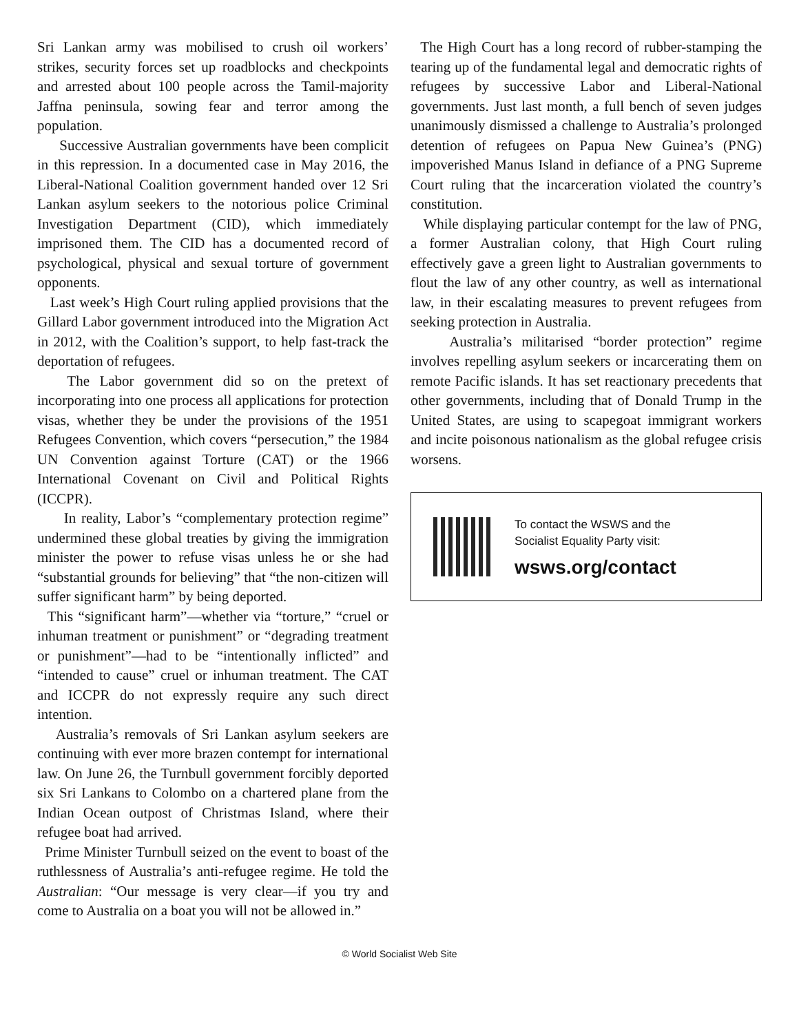Sri Lankan army was mobilised to crush oil workers’ strikes, security forces set up roadblocks and checkpoints and arrested about 100 people across the Tamil-majority Jaffna peninsula, sowing fear and terror among the population.
Successive Australian governments have been complicit in this repression. In a documented case in May 2016, the Liberal-National Coalition government handed over 12 Sri Lankan asylum seekers to the notorious police Criminal Investigation Department (CID), which immediately imprisoned them. The CID has a documented record of psychological, physical and sexual torture of government opponents.
Last week’s High Court ruling applied provisions that the Gillard Labor government introduced into the Migration Act in 2012, with the Coalition’s support, to help fast-track the deportation of refugees.
The Labor government did so on the pretext of incorporating into one process all applications for protection visas, whether they be under the provisions of the 1951 Refugees Convention, which covers “persecution,” the 1984 UN Convention against Torture (CAT) or the 1966 International Covenant on Civil and Political Rights (ICCPR).
In reality, Labor’s “complementary protection regime” undermined these global treaties by giving the immigration minister the power to refuse visas unless he or she had “substantial grounds for believing” that “the non-citizen will suffer significant harm” by being deported.
This “significant harm”—whether via “torture,” “cruel or inhuman treatment or punishment” or “degrading treatment or punishment”—had to be “intentionally inflicted” and “intended to cause” cruel or inhuman treatment. The CAT and ICCPR do not expressly require any such direct intention.
Australia’s removals of Sri Lankan asylum seekers are continuing with ever more brazen contempt for international law. On June 26, the Turnbull government forcibly deported six Sri Lankans to Colombo on a chartered plane from the Indian Ocean outpost of Christmas Island, where their refugee boat had arrived.
Prime Minister Turnbull seized on the event to boast of the ruthlessness of Australia’s anti-refugee regime. He told the Australian: “Our message is very clear—if you try and come to Australia on a boat you will not be allowed in.”
The High Court has a long record of rubber-stamping the tearing up of the fundamental legal and democratic rights of refugees by successive Labor and Liberal-National governments. Just last month, a full bench of seven judges unanimously dismissed a challenge to Australia’s prolonged detention of refugees on Papua New Guinea’s (PNG) impoverished Manus Island in defiance of a PNG Supreme Court ruling that the incarceration violated the country’s constitution.
While displaying particular contempt for the law of PNG, a former Australian colony, that High Court ruling effectively gave a green light to Australian governments to flout the law of any other country, as well as international law, in their escalating measures to prevent refugees from seeking protection in Australia.
Australia’s militarised “border protection” regime involves repelling asylum seekers or incarcerating them on remote Pacific islands. It has set reactionary precedents that other governments, including that of Donald Trump in the United States, are using to scapegoat immigrant workers and incite poisonous nationalism as the global refugee crisis worsens.
To contact the WSWS and the
Socialist Equality Party visit:
wsws.org/contact
© World Socialist Web Site